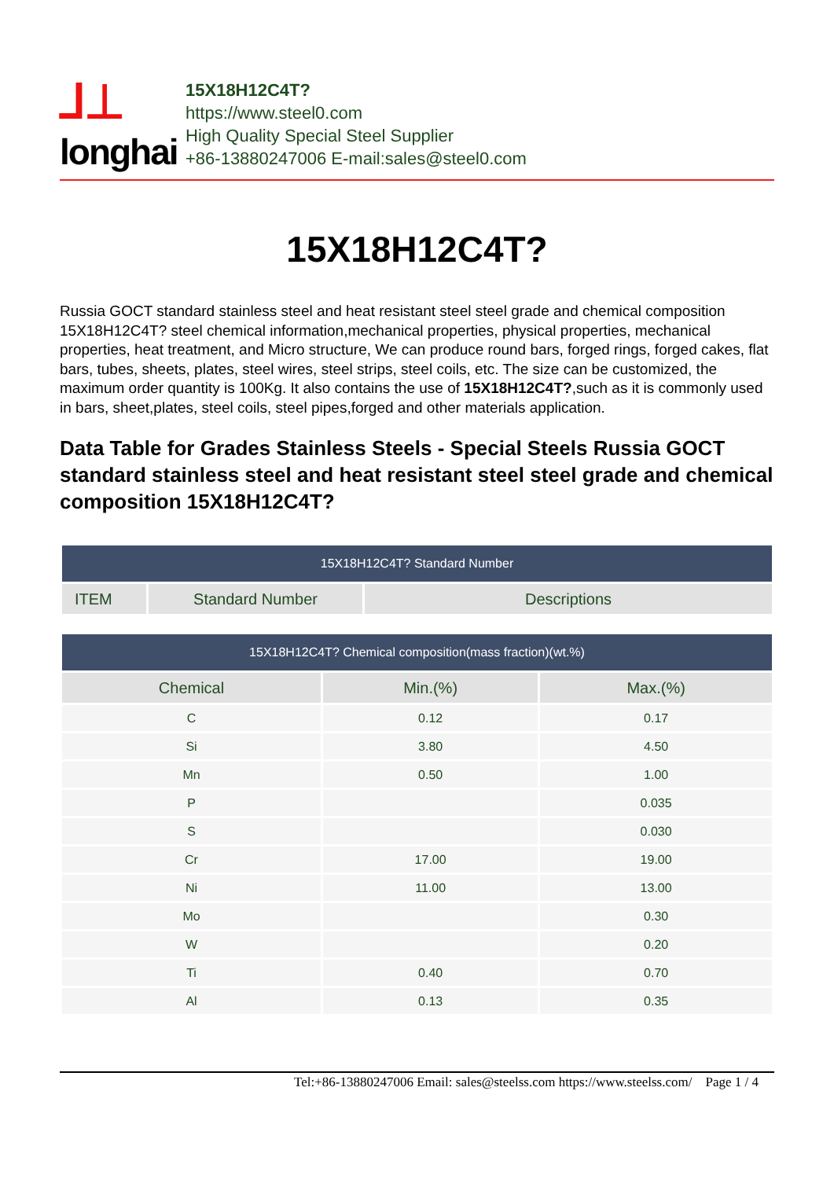⅃⊥
longhai
15X18H12C4T?
https://www.steel0.com
High Quality Special Steel Supplier
+86-13880247006 E-mail:sales@steel0.com
15X18H12C4T?
Russia GOCT standard stainless steel and heat resistant steel steel grade and chemical composition 15X18H12C4T? steel chemical information,mechanical properties, physical properties, mechanical properties, heat treatment, and Micro structure, We can produce round bars, forged rings, forged cakes, flat bars, tubes, sheets, plates, steel wires, steel strips, steel coils, etc. The size can be customized, the maximum order quantity is 100Kg. It also contains the use of 15X18H12C4T?,such as it is commonly used in bars, sheet,plates, steel coils, steel pipes,forged and other materials application.
Data Table for Grades Stainless Steels - Special Steels Russia GOCT standard stainless steel and heat resistant steel steel grade and chemical composition 15X18H12C4T?
| 15X18H12C4T? Standard Number | | |
| --- | --- | --- |
| ITEM | Standard Number | Descriptions |
| 15X18H12C4T? Chemical composition(mass fraction)(wt.%) | | |
| --- | --- | --- |
| Chemical | Min.(%) | Max.(%) |
| C | 0.12 | 0.17 |
| Si | 3.80 | 4.50 |
| Mn | 0.50 | 1.00 |
| P | | 0.035 |
| S | | 0.030 |
| Cr | 17.00 | 19.00 |
| Ni | 11.00 | 13.00 |
| Mo | | 0.30 |
| W | | 0.20 |
| Ti | 0.40 | 0.70 |
| Al | 0.13 | 0.35 |
Tel:+86-13880247006 Email: sales@steelss.com https://www.steelss.com/ Page 1 / 4